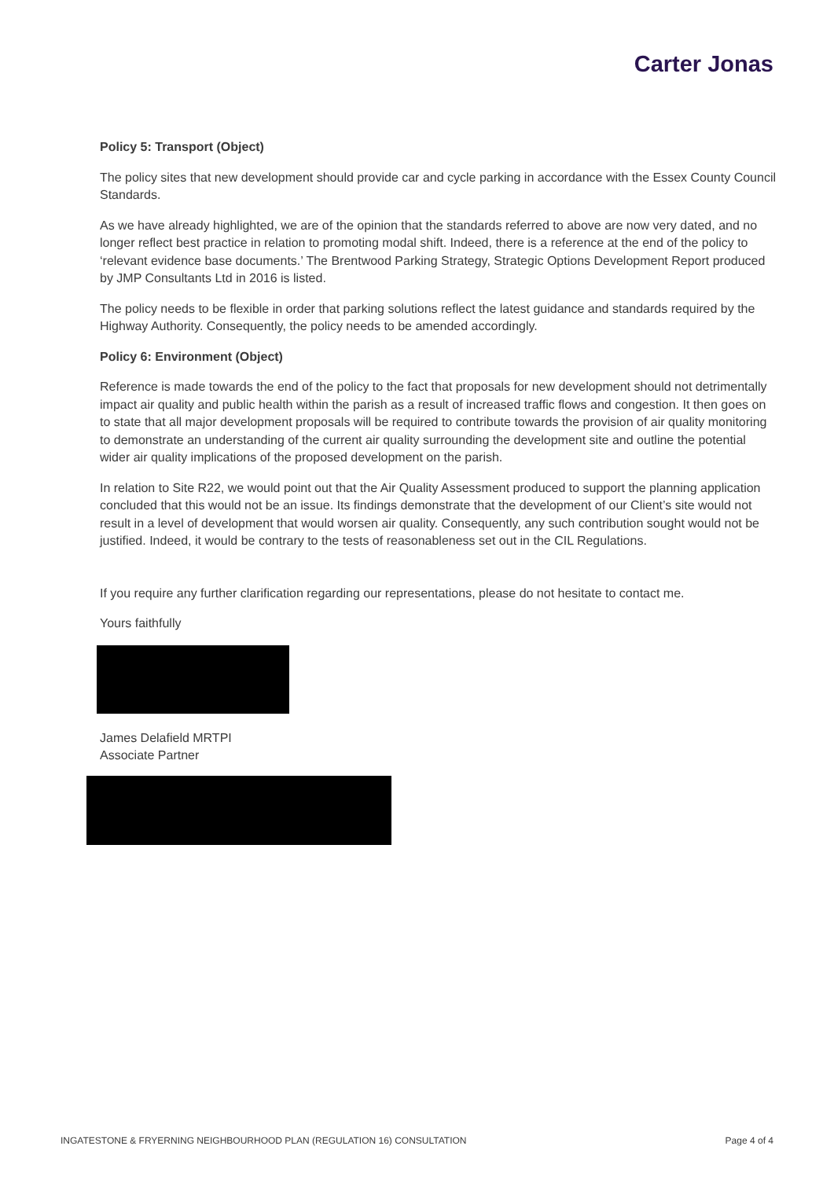Carter Jonas
Policy 5: Transport (Object)
The policy sites that new development should provide car and cycle parking in accordance with the Essex County Council Standards.
As we have already highlighted, we are of the opinion that the standards referred to above are now very dated, and no longer reflect best practice in relation to promoting modal shift. Indeed, there is a reference at the end of the policy to ‘relevant evidence base documents.’ The Brentwood Parking Strategy, Strategic Options Development Report produced by JMP Consultants Ltd in 2016 is listed.
The policy needs to be flexible in order that parking solutions reflect the latest guidance and standards required by the Highway Authority. Consequently, the policy needs to be amended accordingly.
Policy 6: Environment (Object)
Reference is made towards the end of the policy to the fact that proposals for new development should not detrimentally impact air quality and public health within the parish as a result of increased traffic flows and congestion. It then goes on to state that all major development proposals will be required to contribute towards the provision of air quality monitoring to demonstrate an understanding of the current air quality surrounding the development site and outline the potential wider air quality implications of the proposed development on the parish.
In relation to Site R22, we would point out that the Air Quality Assessment produced to support the planning application concluded that this would not be an issue. Its findings demonstrate that the development of our Client’s site would not result in a level of development that would worsen air quality. Consequently, any such contribution sought would not be justified. Indeed, it would be contrary to the tests of reasonableness set out in the CIL Regulations.
If you require any further clarification regarding our representations, please do not hesitate to contact me.
Yours faithfully
James Delafield MRTPI
Associate Partner
INGATESTONE & FRYERNING NEIGHBOURHOOD PLAN (REGULATION 16) CONSULTATION Page 4 of 4